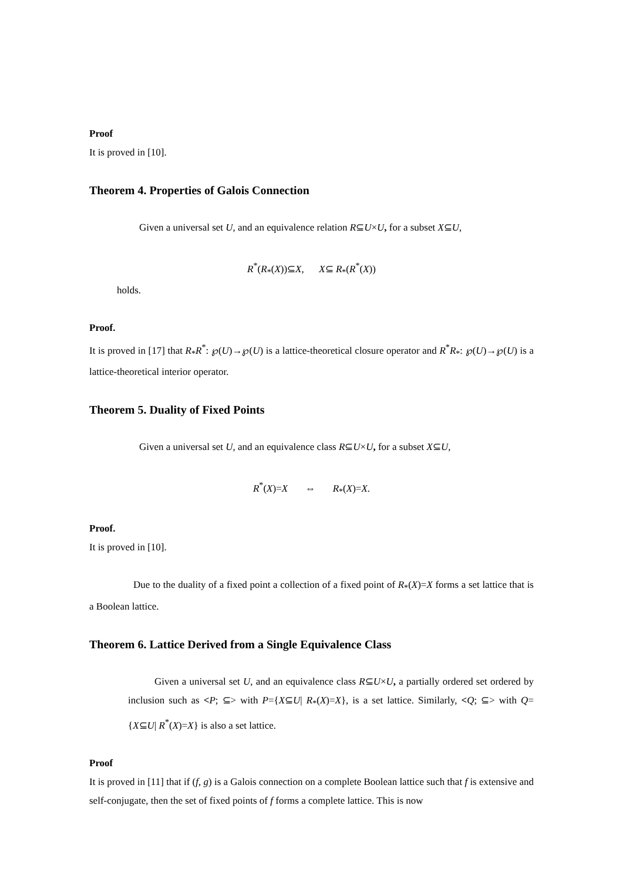Proof
It is proved in [10].
Theorem 4. Properties of Galois Connection
Given a universal set U, and an equivalence relation R⊆U×U, for a subset X⊆U,
R<sup>*</sup>(R<sub>*</sub>(X))⊆X, X⊆ R<sub>*</sub>(R<sup>*</sup>(X))
holds.
Proof.
It is proved in [17] that R<sub>*</sub>R<sup>*</sup>: ℘(U)→℘(U) is a lattice-theoretical closure operator and R<sup>*</sup>R<sub>*</sub>: ℘(U)→℘(U) is a lattice-theoretical interior operator.
Theorem 5. Duality of Fixed Points
Given a universal set U, and an equivalence class R⊆U×U, for a subset X⊆U,
R<sup>*</sup>(X)=X ⇔ R<sub>*</sub>(X)=X.
Proof.
It is proved in [10].
Due to the duality of a fixed point a collection of a fixed point of R<sub>*</sub>(X)=X forms a set lattice that is a Boolean lattice.
Theorem 6. Lattice Derived from a Single Equivalence Class
Given a universal set U, and an equivalence class R⊆U×U, a partially ordered set ordered by inclusion such as <P; ⊆> with P={X⊆U| R<sub>*</sub>(X)=X}, is a set lattice. Similarly, <Q; ⊆> with Q={X⊆U| R<sup>*</sup>(X)=X} is also a set lattice.
Proof
It is proved in [11] that if (f, g) is a Galois connection on a complete Boolean lattice such that f is extensive and self-conjugate, then the set of fixed points of f forms a complete lattice. This is now